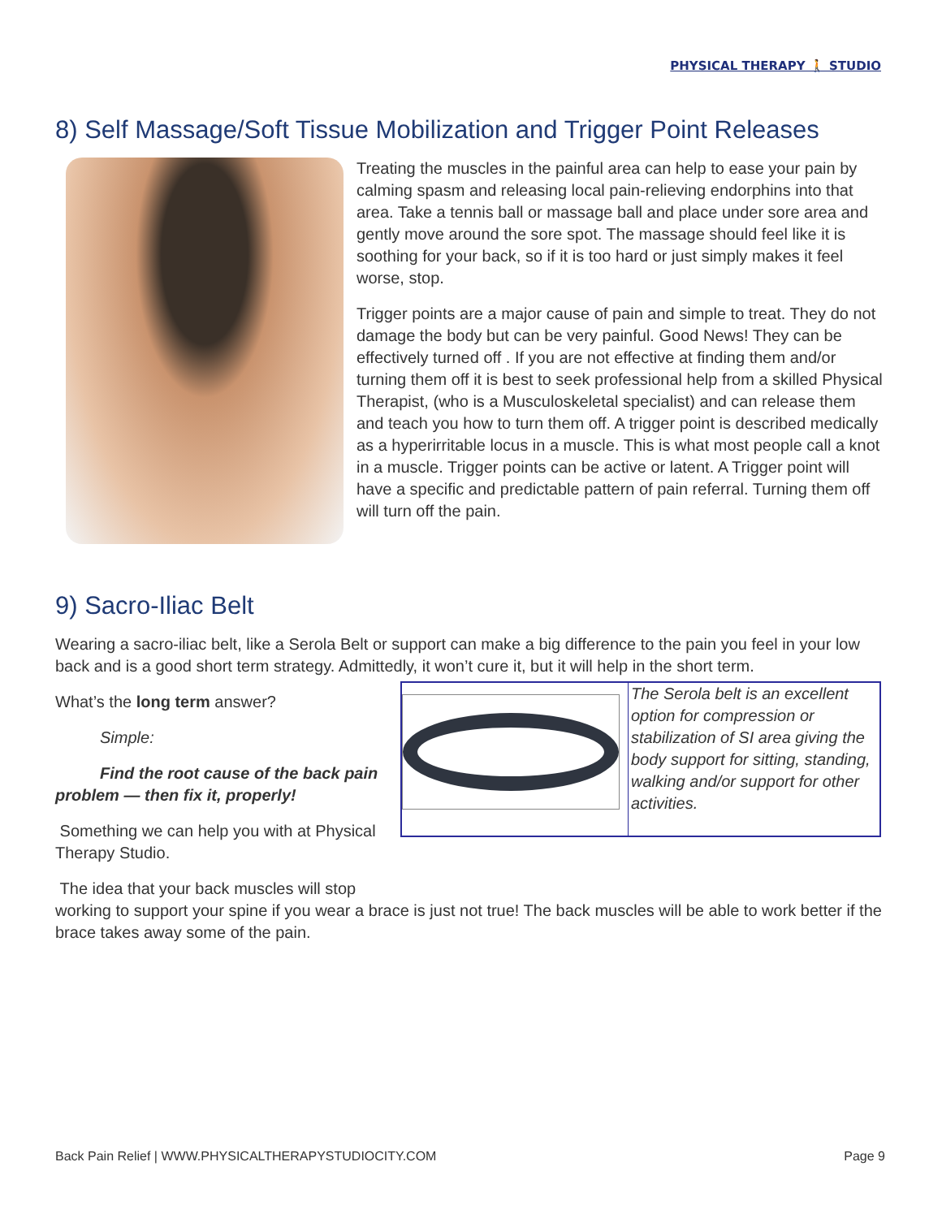PHYSICAL THERAPY 🚶 STUDIO
8) Self Massage/Soft Tissue Mobilization and Trigger Point Releases
Treating the muscles in the painful area can help to ease your pain by calming spasm and releasing local pain-relieving endorphins into that area. Take a tennis ball or massage ball and place under sore area and gently move around the sore spot. The massage should feel like it is soothing for your back, so if it is too hard or just simply makes it feel worse, stop.
Trigger points are a major cause of pain and simple to treat. They do not damage the body but can be very painful. Good News! They can be effectively turned off . If you are not effective at finding them and/or turning them off it is best to seek professional help from a skilled Physical Therapist, (who is a Musculoskeletal specialist) and can release them and teach you how to turn them off. A trigger point is described medically as a hyperirritable locus in a muscle. This is what most people call a knot in a muscle. Trigger points can be active or latent. A Trigger point will have a specific and predictable pattern of pain referral. Turning them off will turn off the pain.
9) Sacro-Iliac Belt
Wearing a sacro-iliac belt, like a Serola Belt or support can make a big difference to the pain you feel in your low back and is a good short term strategy. Admittedly, it won’t cure it, but it will help in the short term.
What’s the long term answer?
Simple:
Find the root cause of the back pain problem — then fix it, properly!
Something we can help you with at Physical Therapy Studio.
The Serola belt is an excellent option for compression or stabilization of SI area giving the body support for sitting, standing, walking and/or support for other activities.
The idea that your back muscles will stop
working to support your spine if you wear a brace is just not true! The back muscles will be able to work better if the brace takes away some of the pain.
Back Pain Relief | WWW.PHYSICALTHERAPYSTUDIOCITY.COM Page 9